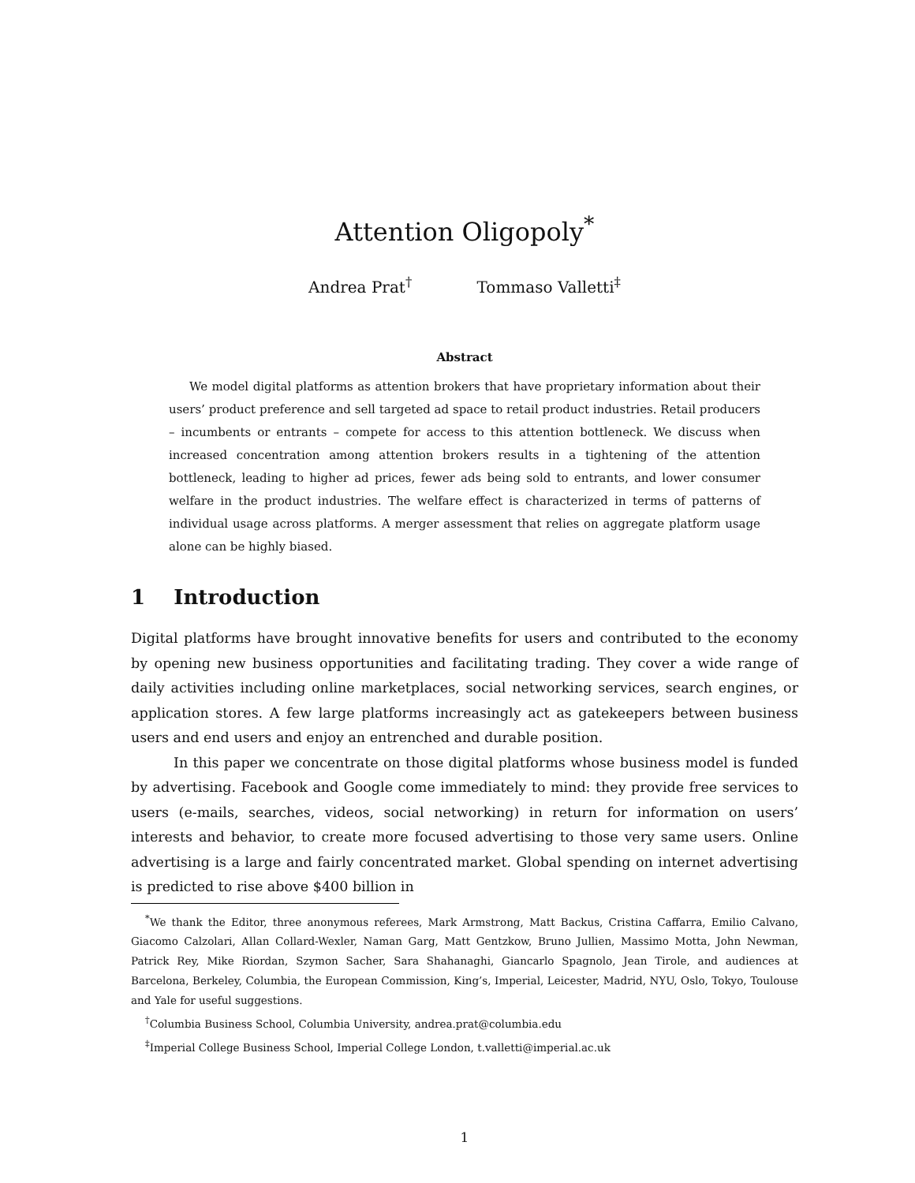Attention Oligopoly<sup>*</sup>
Andrea Prat<sup>†</sup> Tommaso Valletti<sup>‡</sup>
Abstract
We model digital platforms as attention brokers that have proprietary information about their users’ product preference and sell targeted ad space to retail product industries. Retail producers – incumbents or entrants – compete for access to this attention bottleneck. We discuss when increased concentration among attention brokers results in a tightening of the attention bottleneck, leading to higher ad prices, fewer ads being sold to entrants, and lower consumer welfare in the product industries. The welfare effect is characterized in terms of patterns of individual usage across platforms. A merger assessment that relies on aggregate platform usage alone can be highly biased.
1 Introduction
Digital platforms have brought innovative benefits for users and contributed to the economy by opening new business opportunities and facilitating trading. They cover a wide range of daily activities including online marketplaces, social networking services, search engines, or application stores. A few large platforms increasingly act as gatekeepers between business users and end users and enjoy an entrenched and durable position.
In this paper we concentrate on those digital platforms whose business model is funded by advertising. Facebook and Google come immediately to mind: they provide free services to users (e-mails, searches, videos, social networking) in return for information on users’ interests and behavior, to create more focused advertising to those very same users. Online advertising is a large and fairly concentrated market. Global spending on internet advertising is predicted to rise above $400 billion in
<sup>*</sup> We thank the Editor, three anonymous referees, Mark Armstrong, Matt Backus, Cristina Caffarra, Emilio Calvano, Giacomo Calzolari, Allan Collard-Wexler, Naman Garg, Matt Gentzkow, Bruno Jullien, Massimo Motta, John Newman, Patrick Rey, Mike Riordan, Szymon Sacher, Sara Shahanaghi, Giancarlo Spagnolo, Jean Tirole, and audiences at Barcelona, Berkeley, Columbia, the European Commission, King’s, Imperial, Leicester, Madrid, NYU, Oslo, Tokyo, Toulouse and Yale for useful suggestions.
<sup>†</sup> Columbia Business School, Columbia University, andrea.prat@columbia.edu
<sup>‡</sup> Imperial College Business School, Imperial College London, t.valletti@imperial.ac.uk
1